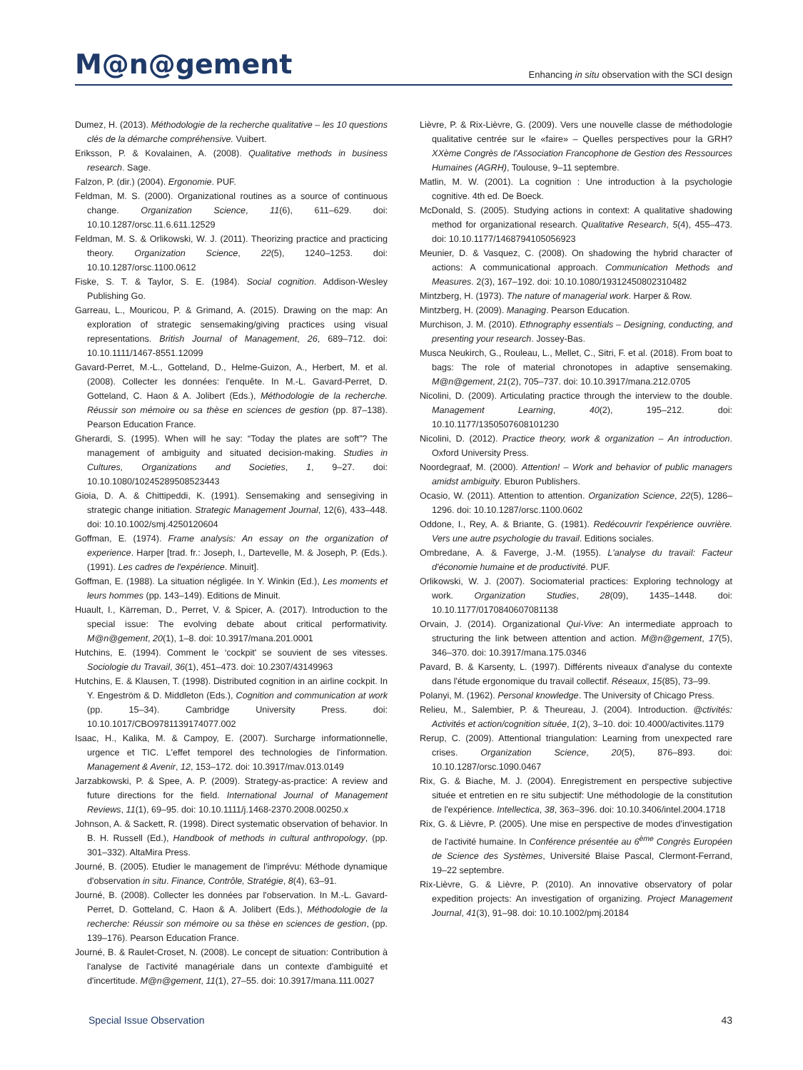M@n@gement
Enhancing in situ observation with the SCI design
Dumez, H. (2013). Méthodologie de la recherche qualitative – les 10 questions clés de la démarche compréhensive. Vuibert.
Eriksson, P. & Kovalainen, A. (2008). Qualitative methods in business research. Sage.
Falzon, P. (dir.) (2004). Ergonomie. PUF.
Feldman, M. S. (2000). Organizational routines as a source of continuous change. Organization Science, 11(6), 611–629. doi: 10.10.1287/orsc.11.6.611.12529
Feldman, M. S. & Orlikowski, W. J. (2011). Theorizing practice and practicing theory. Organization Science, 22(5), 1240–1253. doi: 10.10.1287/orsc.1100.0612
Fiske, S. T. & Taylor, S. E. (1984). Social cognition. Addison-Wesley Publishing Go.
Garreau, L., Mouricou, P. & Grimand, A. (2015). Drawing on the map: An exploration of strategic sensemaking/giving practices using visual representations. British Journal of Management, 26, 689–712. doi: 10.10.1111/1467-8551.12099
Gavard-Perret, M.-L., Gotteland, D., Helme-Guizon, A., Herbert, M. et al. (2008). Collecter les données: l'enquête. In M.-L. Gavard-Perret, D. Gotteland, C. Haon & A. Jolibert (Eds.), Méthodologie de la recherche. Réussir son mémoire ou sa thèse en sciences de gestion (pp. 87–138). Pearson Education France.
Gherardi, S. (1995). When will he say: “Today the plates are soft”? The management of ambiguity and situated decision-making. Studies in Cultures, Organizations and Societies, 1, 9–27. doi: 10.10.1080/10245289508523443
Gioia, D. A. & Chittipeddi, K. (1991). Sensemaking and sensegiving in strategic change initiation. Strategic Management Journal, 12(6), 433–448. doi: 10.10.1002/smj.4250120604
Goffman, E. (1974). Frame analysis: An essay on the organization of experience. Harper [trad. fr.: Joseph, I., Dartevelle, M. & Joseph, P. (Eds.). (1991). Les cadres de l'expérience. Minuit].
Goffman, E. (1988). La situation négligée. In Y. Winkin (Ed.), Les moments et leurs hommes (pp. 143–149). Editions de Minuit.
Huault, I., Kärreman, D., Perret, V. & Spicer, A. (2017). Introduction to the special issue: The evolving debate about critical performativity. M@n@gement, 20(1), 1–8. doi: 10.3917/mana.201.0001
Hutchins, E. (1994). Comment le ‘cockpit' se souvient de ses vitesses. Sociologie du Travail, 36(1), 451–473. doi: 10.2307/43149963
Hutchins, E. & Klausen, T. (1998). Distributed cognition in an airline cockpit. In Y. Engeström & D. Middleton (Eds.), Cognition and communication at work (pp. 15–34). Cambridge University Press. doi: 10.10.1017/CBO9781139174077.002
Isaac, H., Kalika, M. & Campoy, E. (2007). Surcharge informationnelle, urgence et TIC. L'effet temporel des technologies de l'information. Management & Avenir, 12, 153–172. doi: 10.3917/mav.013.0149
Jarzabkowski, P. & Spee, A. P. (2009). Strategy-as-practice: A review and future directions for the field. International Journal of Management Reviews, 11(1), 69–95. doi: 10.10.1111/j.1468-2370.2008.00250.x
Johnson, A. & Sackett, R. (1998). Direct systematic observation of behavior. In B. H. Russell (Ed.), Handbook of methods in cultural anthropology, (pp. 301–332). AltaMira Press.
Journé, B. (2005). Etudier le management de l'imprévu: Méthode dynamique d'observation in situ. Finance, Contrôle, Stratégie, 8(4), 63–91.
Journé, B. (2008). Collecter les données par l'observation. In M.-L. Gavard-Perret, D. Gotteland, C. Haon & A. Jolibert (Eds.), Méthodologie de la recherche: Réussir son mémoire ou sa thèse en sciences de gestion, (pp. 139–176). Pearson Education France.
Journé, B. & Raulet-Croset, N. (2008). Le concept de situation: Contribution à l'analyse de l'activité managériale dans un contexte d'ambiguïté et d'incertitude. M@n@gement, 11(1), 27–55. doi: 10.3917/mana.111.0027
Lièvre, P. & Rix-Lièvre, G. (2009). Vers une nouvelle classe de méthodologie qualitative centrée sur le «faire» – Quelles perspectives pour la GRH? XXème Congrès de l'Association Francophone de Gestion des Ressources Humaines (AGRH), Toulouse, 9–11 septembre.
Matlin, M. W. (2001). La cognition : Une introduction à la psychologie cognitive. 4th ed. De Boeck.
McDonald, S. (2005). Studying actions in context: A qualitative shadowing method for organizational research. Qualitative Research, 5(4), 455–473. doi: 10.10.1177/1468794105056923
Meunier, D. & Vasquez, C. (2008). On shadowing the hybrid character of actions: A communicational approach. Communication Methods and Measures. 2(3), 167–192. doi: 10.10.1080/19312450802310482
Mintzberg, H. (1973). The nature of managerial work. Harper & Row.
Mintzberg, H. (2009). Managing. Pearson Education.
Murchison, J. M. (2010). Ethnography essentials – Designing, conducting, and presenting your research. Jossey-Bas.
Musca Neukirch, G., Rouleau, L., Mellet, C., Sitri, F. et al. (2018). From boat to bags: The role of material chronotopes in adaptive sensemaking. M@n@gement, 21(2), 705–737. doi: 10.10.3917/mana.212.0705
Nicolini, D. (2009). Articulating practice through the interview to the double. Management Learning, 40(2), 195–212. doi: 10.10.1177/1350507608101230
Nicolini, D. (2012). Practice theory, work & organization – An introduction. Oxford University Press.
Noordegraaf, M. (2000). Attention! – Work and behavior of public managers amidst ambiguity. Eburon Publishers.
Ocasio, W. (2011). Attention to attention. Organization Science, 22(5), 1286–1296. doi: 10.10.1287/orsc.1100.0602
Oddone, I., Rey, A. & Briante, G. (1981). Redécouvrir l'expérience ouvrière. Vers une autre psychologie du travail. Editions sociales.
Ombredane, A. & Faverge, J.-M. (1955). L'analyse du travail: Facteur d'économie humaine et de productivité. PUF.
Orlikowski, W. J. (2007). Sociomaterial practices: Exploring technology at work. Organization Studies, 28(09), 1435–1448. doi: 10.10.1177/0170840607081138
Orvain, J. (2014). Organizational Qui-Vive: An intermediate approach to structuring the link between attention and action. M@n@gement, 17(5), 346–370. doi: 10.3917/mana.175.0346
Pavard, B. & Karsenty, L. (1997). Différents niveaux d'analyse du contexte dans l'étude ergonomique du travail collectif. Réseaux, 15(85), 73–99.
Polanyi, M. (1962). Personal knowledge. The University of Chicago Press.
Relieu, M., Salembier, P. & Theureau, J. (2004). Introduction. @ctivités: Activités et action/cognition située, 1(2), 3–10. doi: 10.4000/activites.1179
Rerup, C. (2009). Attentional triangulation: Learning from unexpected rare crises. Organization Science, 20(5), 876–893. doi: 10.10.1287/orsc.1090.0467
Rix, G. & Biache, M. J. (2004). Enregistrement en perspective subjective située et entretien en re situ subjectif: Une méthodologie de la constitution de l'expérience. Intellectica, 38, 363–396. doi: 10.10.3406/intel.2004.1718
Rix, G. & Lièvre, P. (2005). Une mise en perspective de modes d'investigation de l'activité humaine. In Conférence présentée au 6<sup>ème</sup> Congrès Européen de Science des Systèmes, Université Blaise Pascal, Clermont-Ferrand, 19–22 septembre.
Rix-Lièvre, G. & Lièvre, P. (2010). An innovative observatory of polar expedition projects: An investigation of organizing. Project Management Journal, 41(3), 91–98. doi: 10.10.1002/pmj.20184
Special Issue Observation 43